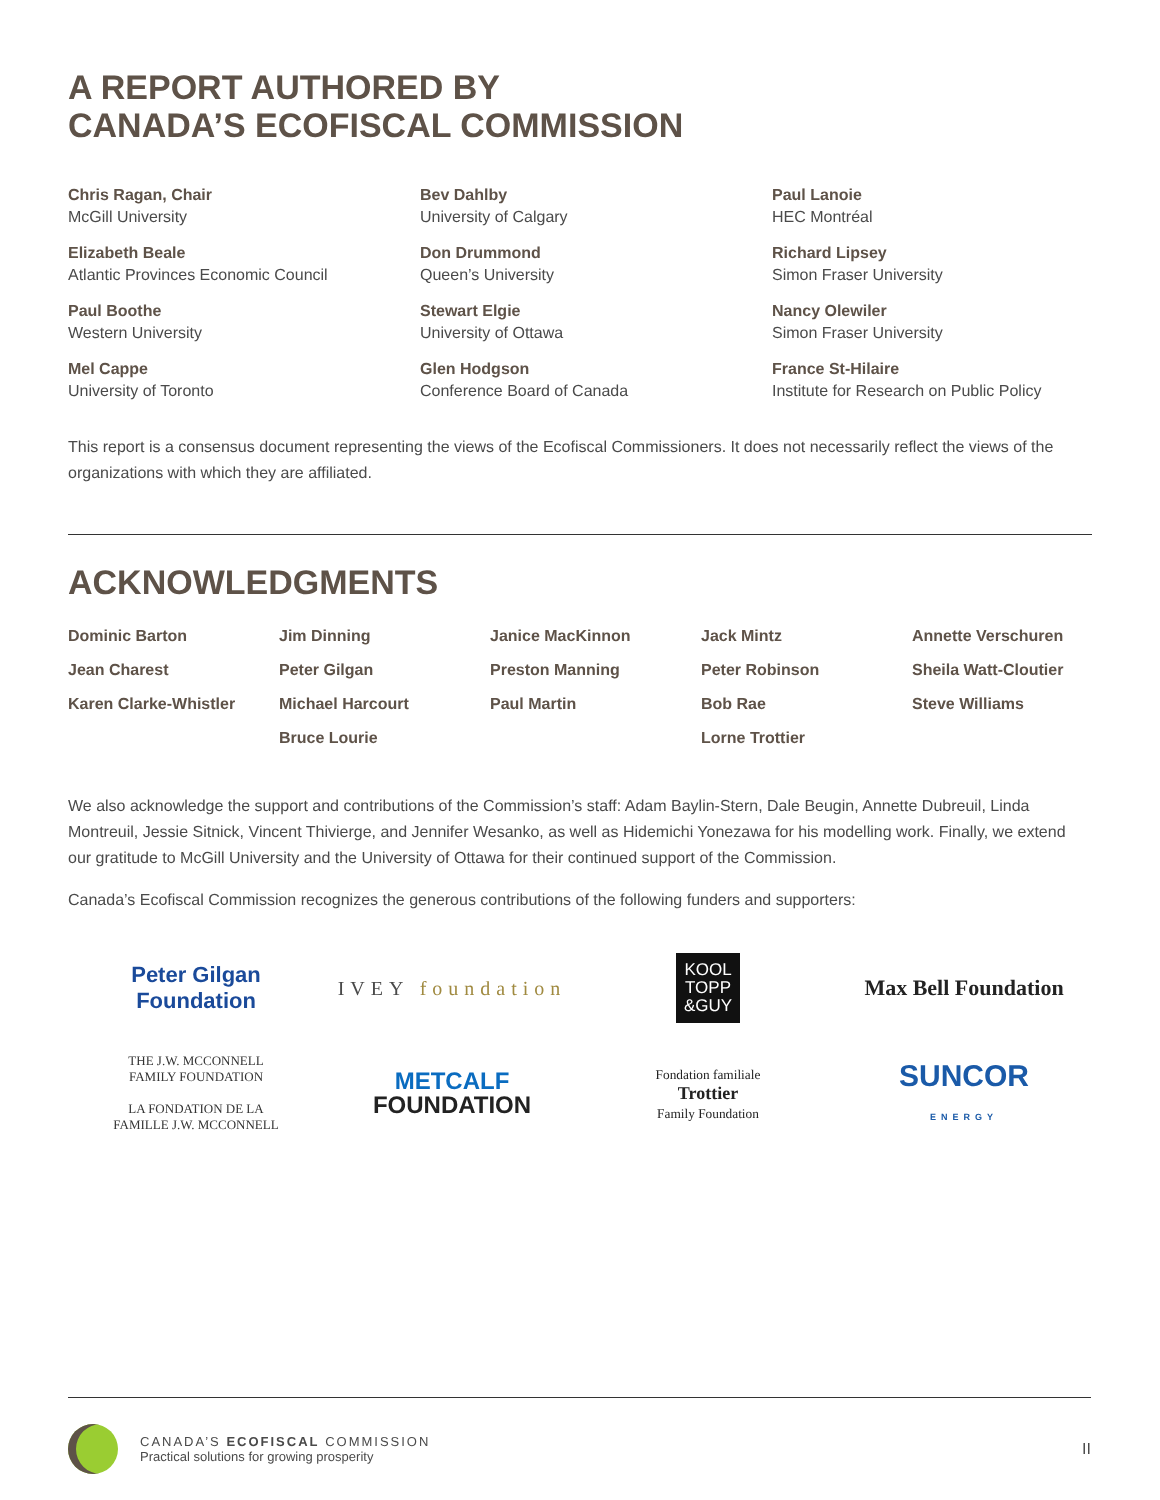A REPORT AUTHORED BY
CANADA’S ECOFISCAL COMMISSION
Chris Ragan, Chair
McGill University
Elizabeth Beale
Atlantic Provinces Economic Council
Paul Boothe
Western University
Mel Cappe
University of Toronto
Bev Dahlby
University of Calgary
Don Drummond
Queen’s University
Stewart Elgie
University of Ottawa
Glen Hodgson
Conference Board of Canada
Paul Lanoie
HEC Montréal
Richard Lipsey
Simon Fraser University
Nancy Olewiler
Simon Fraser University
France St-Hilaire
Institute for Research on Public Policy
This report is a consensus document representing the views of the Ecofiscal Commissioners. It does not necessarily reflect the views of the organizations with which they are affiliated.
ACKNOWLEDGMENTS
Dominic Barton
Jean Charest
Karen Clarke-Whistler
Jim Dinning
Peter Gilgan
Michael Harcourt
Bruce Lourie
Janice MacKinnon
Preston Manning
Paul Martin
Jack Mintz
Peter Robinson
Bob Rae
Lorne Trottier
Annette Verschuren
Sheila Watt-Cloutier
Steve Williams
We also acknowledge the support and contributions of the Commission’s staff: Adam Baylin-Stern, Dale Beugin, Annette Dubreuil, Linda Montreuil, Jessie Sitnick, Vincent Thivierge, and Jennifer Wesanko, as well as Hidemichi Yonezawa for his modelling work. Finally, we extend our gratitude to McGill University and the University of Ottawa for their continued support of the Commission.
Canada’s Ecofiscal Commission recognizes the generous contributions of the following funders and supporters:
Peter Gilgan
Foundation
IVEY foundation
KOOL
TOPP
&GUY
Max Bell Foundation
THE J.W. MCCONNELL
FAMILY FOUNDATION
LA FONDATION DE LA
FAMILLE J.W. MCCONNELL
METCALF
FOUNDATION
Fondation familiale
Trottier
Family Foundation
SUNCOR
ENERGY
CANADA’S ECOFISCAL COMMISSION
Practical solutions for growing prosperity
II